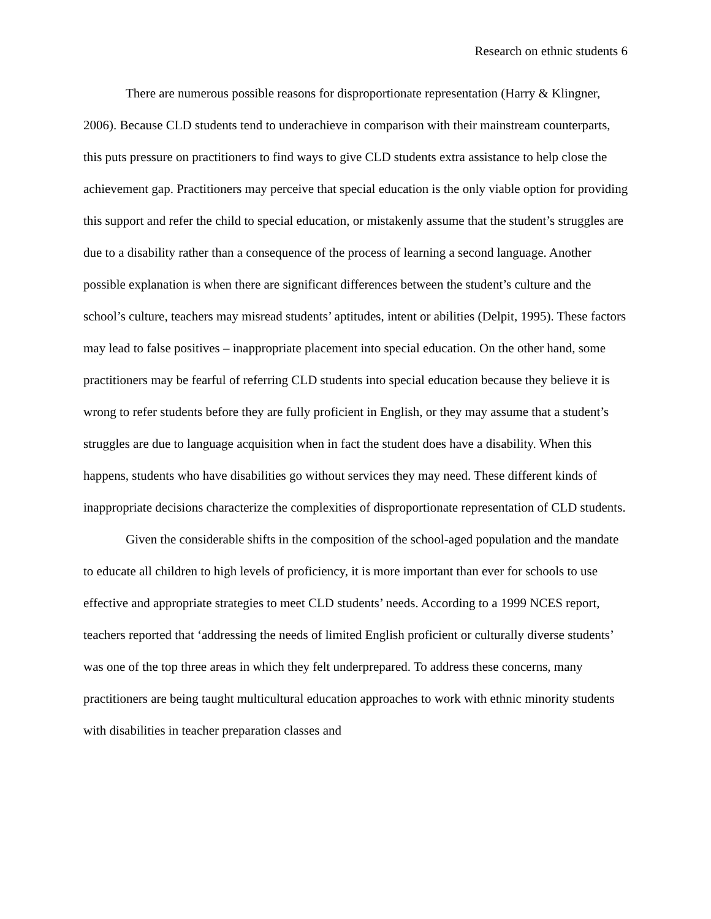Research on ethnic students 6
There are numerous possible reasons for disproportionate representation (Harry & Klingner, 2006). Because CLD students tend to underachieve in comparison with their mainstream counterparts, this puts pressure on practitioners to find ways to give CLD students extra assistance to help close the achievement gap. Practitioners may perceive that special education is the only viable option for providing this support and refer the child to special education, or mistakenly assume that the student’s struggles are due to a disability rather than a consequence of the process of learning a second language. Another possible explanation is when there are significant differences between the student’s culture and the school’s culture, teachers may misread students’ aptitudes, intent or abilities (Delpit, 1995). These factors may lead to false positives – inappropriate placement into special education. On the other hand, some practitioners may be fearful of referring CLD students into special education because they believe it is wrong to refer students before they are fully proficient in English, or they may assume that a student’s struggles are due to language acquisition when in fact the student does have a disability. When this happens, students who have disabilities go without services they may need. These different kinds of inappropriate decisions characterize the complexities of disproportionate representation of CLD students.
Given the considerable shifts in the composition of the school-aged population and the mandate to educate all children to high levels of proficiency, it is more important than ever for schools to use effective and appropriate strategies to meet CLD students’ needs. According to a 1999 NCES report, teachers reported that ‘addressing the needs of limited English proficient or culturally diverse students’ was one of the top three areas in which they felt underprepared. To address these concerns, many practitioners are being taught multicultural education approaches to work with ethnic minority students with disabilities in teacher preparation classes and